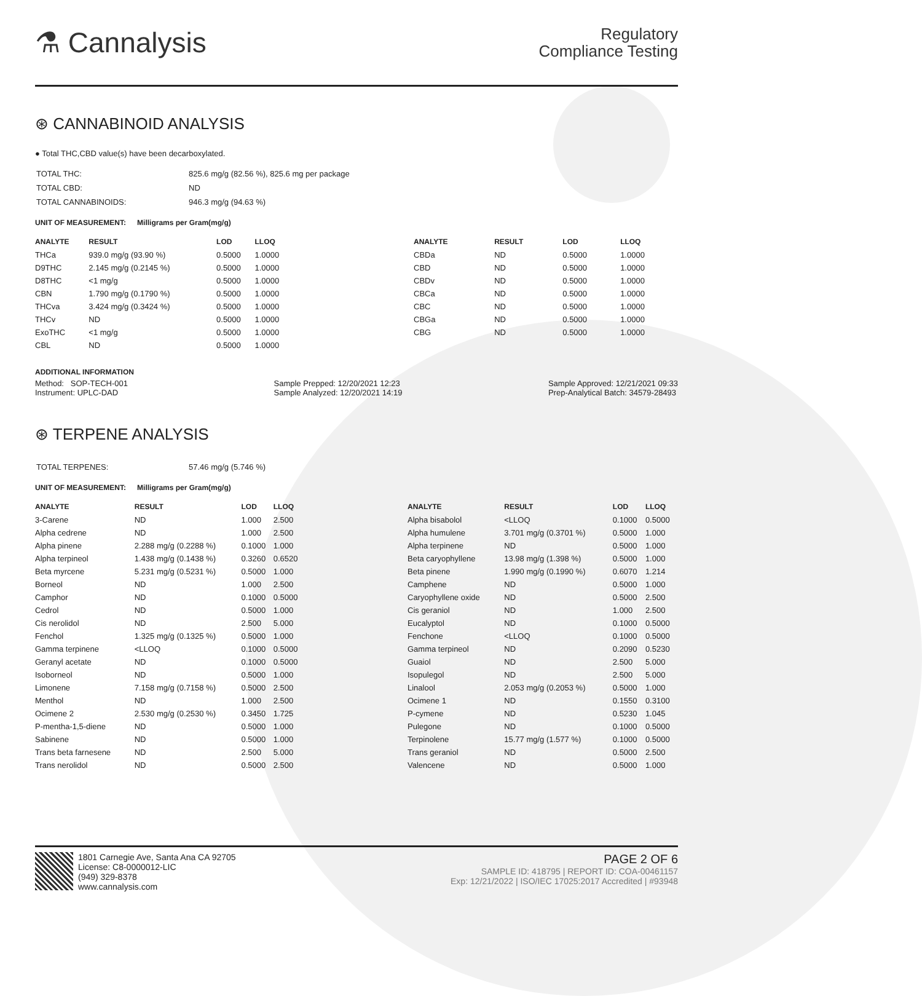⚗ Cannalysis
Regulatory
Compliance Testing
⊛ CANNABINOID ANALYSIS
● Total THC,CBD value(s) have been decarboxylated.
| TOTAL THC: | 825.6 mg/g (82.56 %), 825.6 mg per package |
| TOTAL CBD: | ND |
| TOTAL CANNABINOIDS: | 946.3 mg/g (94.63 %) |
UNIT OF MEASUREMENT: Milligrams per Gram(mg/g)
| ANALYTE | RESULT | LOD | LLOQ |
| --- | --- | --- | --- |
| THCa | 939.0 mg/g (93.90 %) | 0.5000 | 1.0000 |
| D9THC | 2.145 mg/g (0.2145 %) | 0.5000 | 1.0000 |
| D8THC | <1 mg/g | 0.5000 | 1.0000 |
| CBN | 1.790 mg/g (0.1790 %) | 0.5000 | 1.0000 |
| THCva | 3.424 mg/g (0.3424 %) | 0.5000 | 1.0000 |
| THCv | ND | 0.5000 | 1.0000 |
| ExoTHC | <1 mg/g | 0.5000 | 1.0000 |
| CBL | ND | 0.5000 | 1.0000 |
| ANALYTE | RESULT | LOD | LLOQ |
| --- | --- | --- | --- |
| CBDa | ND | 0.5000 | 1.0000 |
| CBD | ND | 0.5000 | 1.0000 |
| CBDv | ND | 0.5000 | 1.0000 |
| CBCa | ND | 0.5000 | 1.0000 |
| CBC | ND | 0.5000 | 1.0000 |
| CBGa | ND | 0.5000 | 1.0000 |
| CBG | ND | 0.5000 | 1.0000 |
ADDITIONAL INFORMATION
Method: SOP-TECH-001
Instrument: UPLC-DAD
Sample Prepped: 12/20/2021 12:23
Sample Analyzed: 12/20/2021 14:19
Sample Approved: 12/21/2021 09:33
Prep-Analytical Batch: 34579-28493
⊛ TERPENE ANALYSIS
| TOTAL TERPENES: | 57.46 mg/g (5.746 %) |
UNIT OF MEASUREMENT: Milligrams per Gram(mg/g)
| ANALYTE | RESULT | LOD | LLOQ |
| --- | --- | --- | --- |
| 3-Carene | ND | 1.000 | 2.500 |
| Alpha cedrene | ND | 1.000 | 2.500 |
| Alpha pinene | 2.288 mg/g (0.2288 %) | 0.1000 | 1.000 |
| Alpha terpineol | 1.438 mg/g (0.1438 %) | 0.3260 | 0.6520 |
| Beta myrcene | 5.231 mg/g (0.5231 %) | 0.5000 | 1.000 |
| Borneol | ND | 1.000 | 2.500 |
| Camphor | ND | 0.1000 | 0.5000 |
| Cedrol | ND | 0.5000 | 1.000 |
| Cis nerolidol | ND | 2.500 | 5.000 |
| Fenchol | 1.325 mg/g (0.1325 %) | 0.5000 | 1.000 |
| Gamma terpinene | <LLOQ | 0.1000 | 0.5000 |
| Geranyl acetate | ND | 0.1000 | 0.5000 |
| Isoborneol | ND | 0.5000 | 1.000 |
| Limonene | 7.158 mg/g (0.7158 %) | 0.5000 | 2.500 |
| Menthol | ND | 1.000 | 2.500 |
| Ocimene 2 | 2.530 mg/g (0.2530 %) | 0.3450 | 1.725 |
| P-mentha-1,5-diene | ND | 0.5000 | 1.000 |
| Sabinene | ND | 0.5000 | 1.000 |
| Trans beta farnesene | ND | 2.500 | 5.000 |
| Trans nerolidol | ND | 0.5000 | 2.500 |
| ANALYTE | RESULT | LOD | LLOQ |
| --- | --- | --- | --- |
| Alpha bisabolol | <LLOQ | 0.1000 | 0.5000 |
| Alpha humulene | 3.701 mg/g (0.3701 %) | 0.5000 | 1.000 |
| Alpha terpinene | ND | 0.5000 | 1.000 |
| Beta caryophyllene | 13.98 mg/g (1.398 %) | 0.5000 | 1.000 |
| Beta pinene | 1.990 mg/g (0.1990 %) | 0.6070 | 1.214 |
| Camphene | ND | 0.5000 | 1.000 |
| Caryophyllene oxide | ND | 0.5000 | 2.500 |
| Cis geraniol | ND | 1.000 | 2.500 |
| Eucalyptol | ND | 0.1000 | 0.5000 |
| Fenchone | <LLOQ | 0.1000 | 0.5000 |
| Gamma terpineol | ND | 0.2090 | 0.5230 |
| Guaiol | ND | 2.500 | 5.000 |
| Isopulegol | ND | 2.500 | 5.000 |
| Linalool | 2.053 mg/g (0.2053 %) | 0.5000 | 1.000 |
| Ocimene 1 | ND | 0.1550 | 0.3100 |
| P-cymene | ND | 0.5230 | 1.045 |
| Pulegone | ND | 0.1000 | 0.5000 |
| Terpinolene | 15.77 mg/g (1.577 %) | 0.1000 | 0.5000 |
| Trans geraniol | ND | 0.5000 | 2.500 |
| Valencene | ND | 0.5000 | 1.000 |
1801 Carnegie Ave, Santa Ana CA 92705
License: C8-0000012-LIC
(949) 329-8378
www.cannalysis.com
PAGE 2 OF 6
SAMPLE ID: 418795 | REPORT ID: COA-00461157
Exp: 12/21/2022 | ISO/IEC 17025:2017 Accredited | #93948